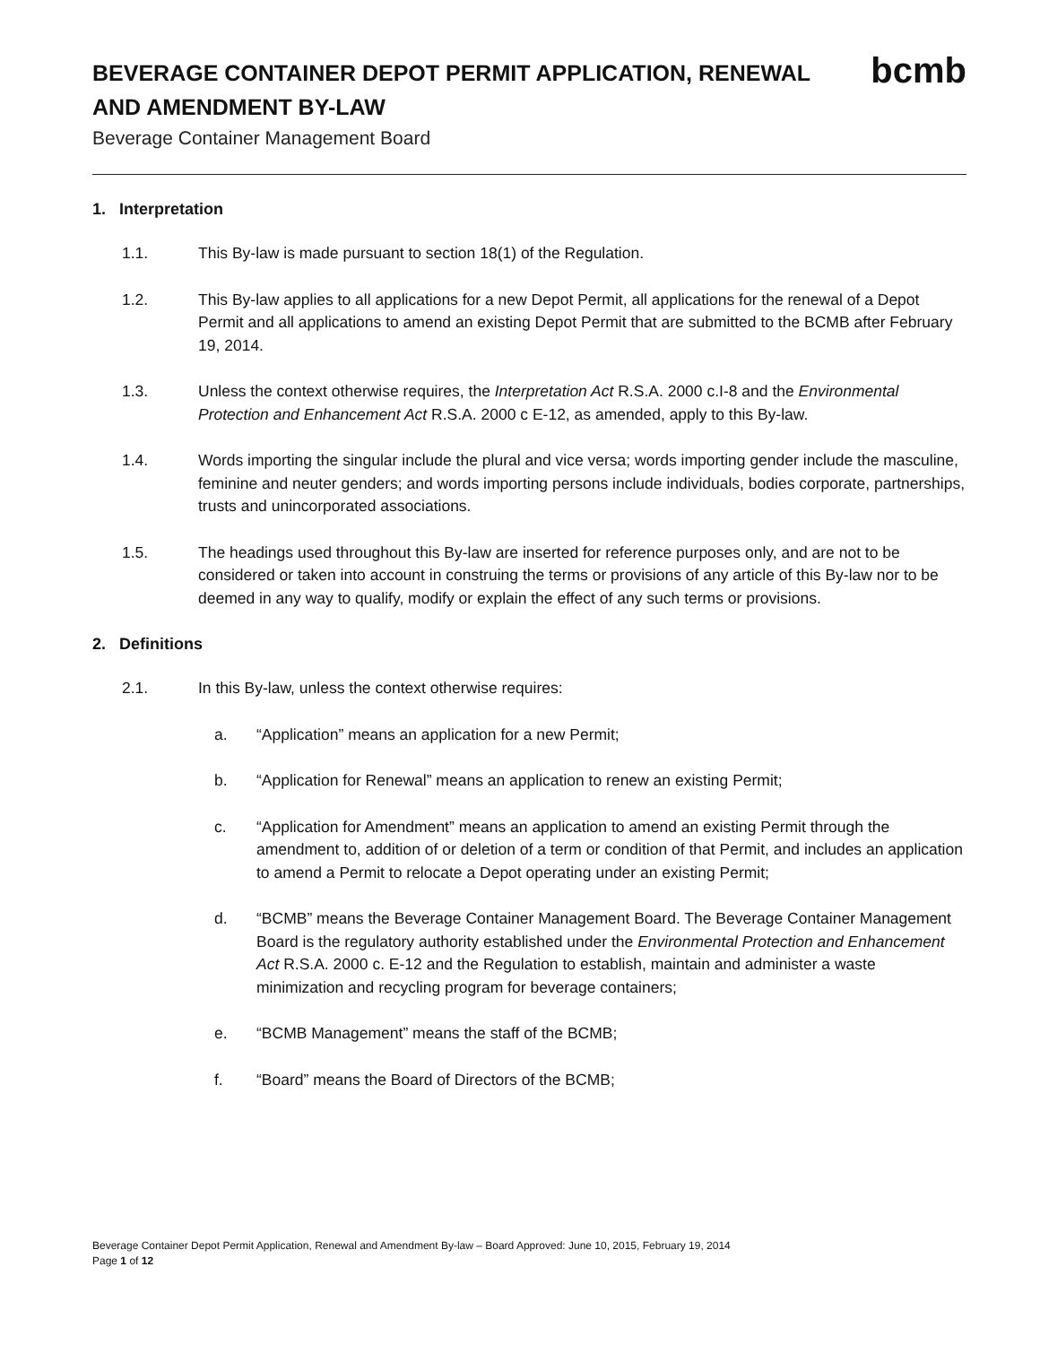BEVERAGE CONTAINER DEPOT PERMIT APPLICATION, RENEWAL
AND AMENDMENT BY-LAW
Beverage Container Management Board
bcmb
1. Interpretation
1.1. This By-law is made pursuant to section 18(1) of the Regulation.
1.2. This By-law applies to all applications for a new Depot Permit, all applications for the renewal of a Depot Permit and all applications to amend an existing Depot Permit that are submitted to the BCMB after February 19, 2014.
1.3. Unless the context otherwise requires, the Interpretation Act R.S.A. 2000 c.I-8 and the Environmental Protection and Enhancement Act R.S.A. 2000 c E-12, as amended, apply to this By-law.
1.4. Words importing the singular include the plural and vice versa; words importing gender include the masculine, feminine and neuter genders; and words importing persons include individuals, bodies corporate, partnerships, trusts and unincorporated associations.
1.5. The headings used throughout this By-law are inserted for reference purposes only, and are not to be considered or taken into account in construing the terms or provisions of any article of this By-law nor to be deemed in any way to qualify, modify or explain the effect of any such terms or provisions.
2. Definitions
2.1. In this By-law, unless the context otherwise requires:
a. “Application” means an application for a new Permit;
b. “Application for Renewal” means an application to renew an existing Permit;
c. “Application for Amendment” means an application to amend an existing Permit through the amendment to, addition of or deletion of a term or condition of that Permit, and includes an application to amend a Permit to relocate a Depot operating under an existing Permit;
d. “BCMB” means the Beverage Container Management Board. The Beverage Container Management Board is the regulatory authority established under the Environmental Protection and Enhancement Act R.S.A. 2000 c. E-12 and the Regulation to establish, maintain and administer a waste minimization and recycling program for beverage containers;
e. “BCMB Management” means the staff of the BCMB;
f. “Board” means the Board of Directors of the BCMB;
Beverage Container Depot Permit Application, Renewal and Amendment By-law – Board Approved: June 10, 2015, February 19, 2014
Page 1 of 12